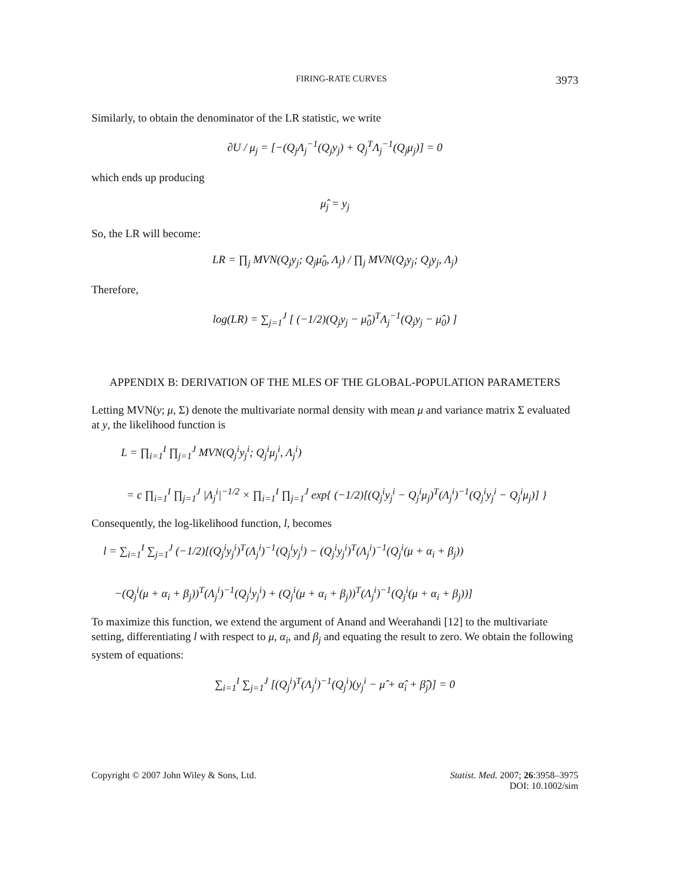FIRING-RATE CURVES 3973
Similarly, to obtain the denominator of the LR statistic, we write
∂U / μ<sub>j</sub> = [−(Q<sub>j</sub>Λ<sub>j</sub><sup>−1</sup>(Q<sub>j</sub>y<sub>j</sub>) + Q<sub>j</sub><sup>T</sup>Λ<sub>j</sub><sup>−1</sup>(Q<sub>j</sub>μ<sub>j</sub>)] = 0
which ends up producing
μ̂<sub>j</sub> = y<sub>j</sub>
So, the LR will become:
LR = ∏<sub>j</sub> MVN(Q<sub>j</sub>y<sub>j</sub>; Q<sub>j</sub>μ̂<sub>0</sub>, Λ<sub>j</sub>) / ∏<sub>j</sub> MVN(Q<sub>j</sub>y<sub>j</sub>; Q<sub>j</sub>y<sub>j</sub>, Λ<sub>j</sub>)
Therefore,
log(LR) = ∑<sub>j=1</sub><sup>J</sup> [ (−1/2)(Q<sub>j</sub>y<sub>j</sub> − μ̂<sub>0</sub>)<sup>T</sup>Λ<sub>j</sub><sup>−1</sup>(Q<sub>j</sub>y<sub>j</sub> − μ̂<sub>0</sub>) ]
APPENDIX B: DERIVATION OF THE MLES OF THE GLOBAL-POPULATION PARAMETERS
Letting MVN(y; μ, Σ) denote the multivariate normal density with mean μ and variance matrix Σ evaluated at y, the likelihood function is
L = ∏<sub>i=1</sub><sup>I</sup> ∏<sub>j=1</sub><sup>J</sup> MVN(Q<sub>j</sub><sup>i</sup>y<sub>j</sub><sup>i</sup>; Q<sub>j</sub><sup>i</sup>μ<sub>j</sub><sup>i</sup>, Λ<sub>j</sub><sup>i</sup>)
= c ∏<sub>i=1</sub><sup>I</sup> ∏<sub>j=1</sub><sup>J</sup> |Λ<sub>j</sub><sup>i</sup>|<sup>−1/2</sup> × ∏<sub>i=1</sub><sup>I</sup> ∏<sub>j=1</sub><sup>J</sup> exp{ (−1/2)[(Q<sub>j</sub><sup>i</sup>y<sub>j</sub><sup>i</sup> − Q<sub>j</sub><sup>i</sup>μ<sub>j</sub>)<sup>T</sup>(Λ<sub>j</sub><sup>i</sup>)<sup>−1</sup>(Q<sub>j</sub><sup>i</sup>y<sub>j</sub><sup>i</sup> − Q<sub>j</sub><sup>i</sup>μ<sub>j</sub>)] }
Consequently, the log-likelihood function, l, becomes
l = ∑<sub>i=1</sub><sup>I</sup> ∑<sub>j=1</sub><sup>J</sup> (−1/2)[(Q<sub>j</sub><sup>i</sup>y<sub>j</sub><sup>i</sup>)<sup>T</sup>(Λ<sub>j</sub><sup>i</sup>)<sup>−1</sup>(Q<sub>j</sub><sup>i</sup>y<sub>j</sub><sup>i</sup>) − (Q<sub>j</sub><sup>i</sup>y<sub>j</sub><sup>i</sup>)<sup>T</sup>(Λ<sub>j</sub><sup>i</sup>)<sup>−1</sup>(Q<sub>j</sub><sup>i</sup>(μ + α<sub>i</sub> + β<sub>j</sub>))
−(Q<sub>j</sub><sup>i</sup>(μ + α<sub>i</sub> + β<sub>j</sub>))<sup>T</sup>(Λ<sub>j</sub><sup>i</sup>)<sup>−1</sup>(Q<sub>j</sub><sup>i</sup>y<sub>j</sub><sup>i</sup>) + (Q<sub>j</sub><sup>i</sup>(μ + α<sub>i</sub> + β<sub>j</sub>))<sup>T</sup>(Λ<sub>j</sub><sup>i</sup>)<sup>−1</sup>(Q<sub>j</sub><sup>i</sup>(μ + α<sub>i</sub> + β<sub>j</sub>))]
To maximize this function, we extend the argument of Anand and Weerahandi [12] to the multivariate setting, differentiating l with respect to μ, α<sub>i</sub>, and β<sub>j</sub> and equating the result to zero. We obtain the following system of equations:
∑<sub>i=1</sub><sup>I</sup> ∑<sub>j=1</sub><sup>J</sup> [(Q<sub>j</sub><sup>i</sup>)<sup>T</sup>(Λ<sub>j</sub><sup>i</sup>)<sup>−1</sup>(Q<sub>j</sub><sup>i</sup>)(y<sub>j</sub><sup>i</sup> − μ̂ + α̂<sub>i</sub> + β̂<sub>j</sub>)] = 0
Copyright © 2007 John Wiley & Sons, Ltd. Statist. Med. 2007; 26:3958–3975
DOI: 10.1002/sim